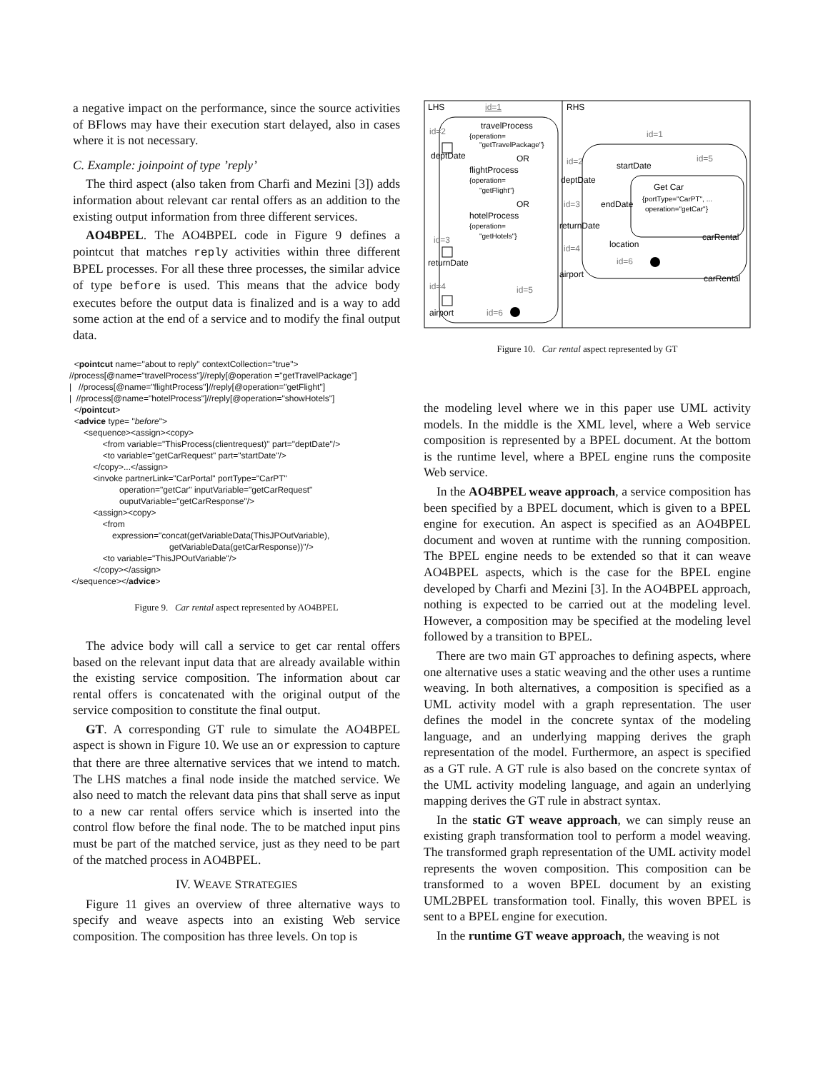a negative impact on the performance, since the source activities of BFlows may have their execution start delayed, also in cases where it is not necessary.
C. Example: joinpoint of type ’reply’
The third aspect (also taken from Charfi and Mezini [3]) adds information about relevant car rental offers as an addition to the existing output information from three different services.
AO4BPEL. The AO4BPEL code in Figure 9 defines a pointcut that matches reply activities within three different BPEL processes. For all these three processes, the similar advice of type before is used. This means that the advice body executes before the output data is finalized and is a way to add some action at the end of a service and to modify the final output data.
<pointcut name="about to reply" contextCollection="true"> //process[@name="travelProcess"]//reply[@operation ="getTravelPackage"] | //process[@name="flightProcess"]//reply[@operation="getFlight"] | //process[@name="hotelProcess"]//reply[@operation="showHotels"] </pointcut> <advice type= "before"> <sequence><assign><copy> <from variable="ThisProcess(clientrequest)" part="deptDate"/> <to variable="getCarRequest" part="startDate"/> </copy>...</assign> <invoke partnerLink="CarPortal" portType="CarPT" operation="getCar" inputVariable="getCarRequest" ouputVariable="getCarResponse"/> <assign><copy> <from expression="concat(getVariableData(ThisJPOutVariable), getVariableData(getCarResponse))"/> <to variable="ThisJPOutVariable"/> </copy></assign> </sequence></advice>
Figure 9. Car rental aspect represented by AO4BPEL
The advice body will call a service to get car rental offers based on the relevant input data that are already available within the existing service composition. The information about car rental offers is concatenated with the original output of the service composition to constitute the final output.
GT. A corresponding GT rule to simulate the AO4BPEL aspect is shown in Figure 10. We use an or expression to capture that there are three alternative services that we intend to match. The LHS matches a final node inside the matched service. We also need to match the relevant data pins that shall serve as input to a new car rental offers service which is inserted into the control flow before the final node. The to be matched input pins must be part of the matched service, just as they need to be part of the matched process in AO4BPEL.
IV. WEAVE STRATEGIES
Figure 11 gives an overview of three alternative ways to specify and weave aspects into an existing Web service composition. The composition has three levels. On top is
LHS
RHS
id=1
travelProcess
{operation=
"getTravelPackage"}
OR
flightProcess
{operation=
"getFlight"}
OR
hotelProcess
{operation=
"getHotels"}
id=2
deptDate
id=3
returnDate
id=4
airport
id=5
id=6
id=1
Get Car
{portType="CarPT", ...
operation="getCar"}
startDate
id=5
id=2
deptDate
id=3
endDate
returnDate
location
carRental
id=4
id=6
airport
carRental
Figure 10. Car rental aspect represented by GT
the modeling level where we in this paper use UML activity models. In the middle is the XML level, where a Web service composition is represented by a BPEL document. At the bottom is the runtime level, where a BPEL engine runs the composite Web service.
In the AO4BPEL weave approach, a service composition has been specified by a BPEL document, which is given to a BPEL engine for execution. An aspect is specified as an AO4BPEL document and woven at runtime with the running composition. The BPEL engine needs to be extended so that it can weave AO4BPEL aspects, which is the case for the BPEL engine developed by Charfi and Mezini [3]. In the AO4BPEL approach, nothing is expected to be carried out at the modeling level. However, a composition may be specified at the modeling level followed by a transition to BPEL.
There are two main GT approaches to defining aspects, where one alternative uses a static weaving and the other uses a runtime weaving. In both alternatives, a composition is specified as a UML activity model with a graph representation. The user defines the model in the concrete syntax of the modeling language, and an underlying mapping derives the graph representation of the model. Furthermore, an aspect is specified as a GT rule. A GT rule is also based on the concrete syntax of the UML activity modeling language, and again an underlying mapping derives the GT rule in abstract syntax.
In the static GT weave approach, we can simply reuse an existing graph transformation tool to perform a model weaving. The transformed graph representation of the UML activity model represents the woven composition. This composition can be transformed to a woven BPEL document by an existing UML2BPEL transformation tool. Finally, this woven BPEL is sent to a BPEL engine for execution.
In the runtime GT weave approach, the weaving is not